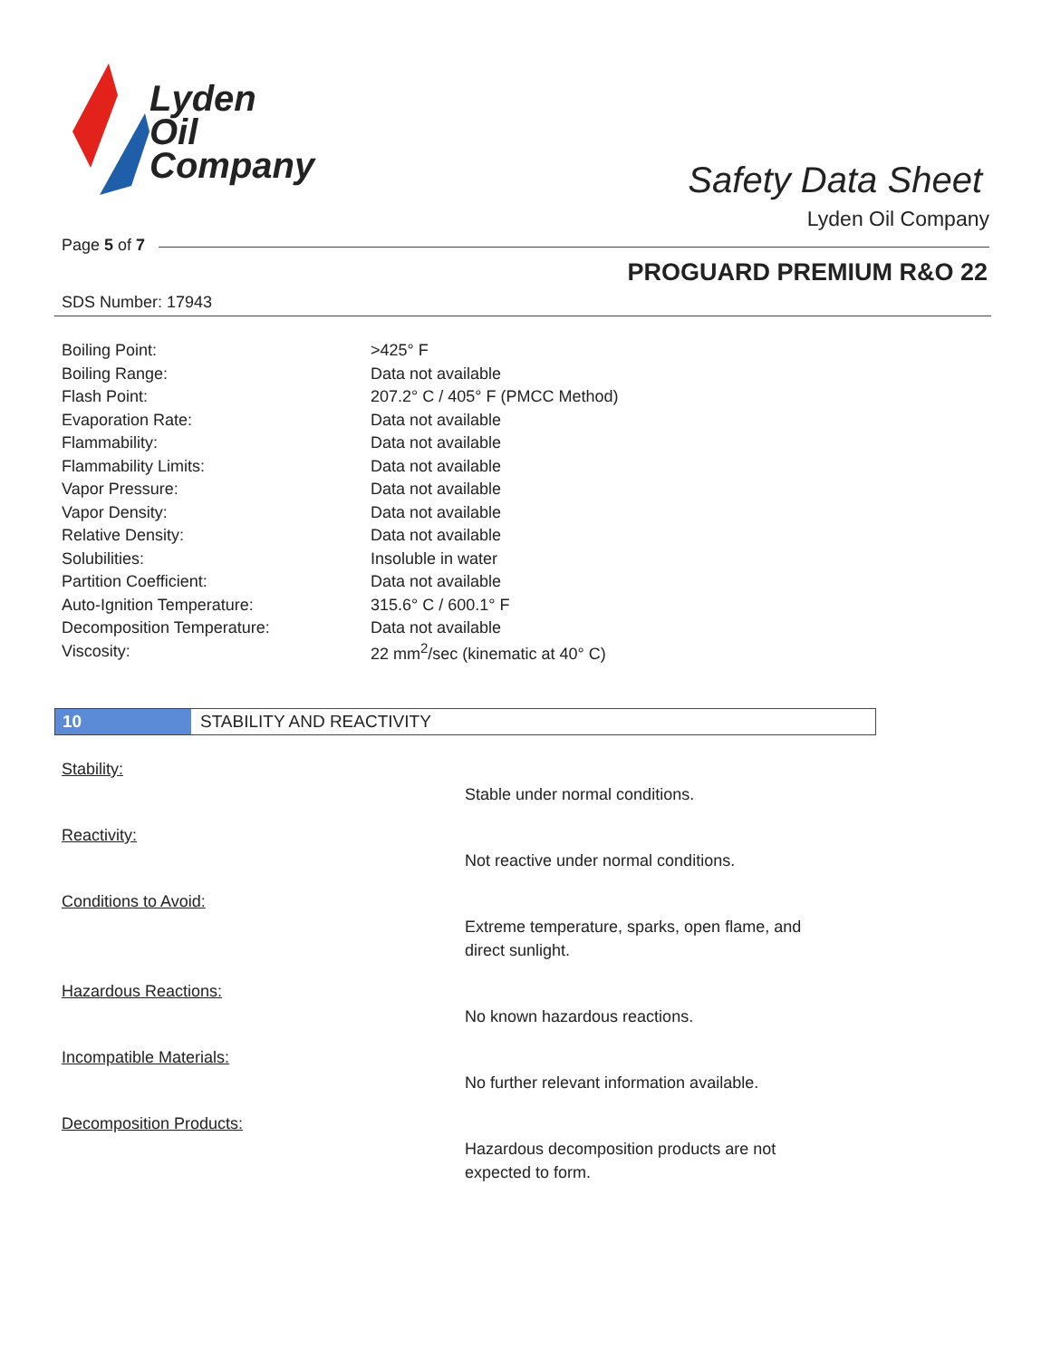Lyden
Oil
Company
Safety Data Sheet
Lyden Oil Company
Page 5 of 7
PROGUARD PREMIUM R&O 22
SDS Number: 17943
| Boiling Point: | >425° F |
| Boiling Range: | Data not available |
| Flash Point: | 207.2° C / 405° F (PMCC Method) |
| Evaporation Rate: | Data not available |
| Flammability: | Data not available |
| Flammability Limits: | Data not available |
| Vapor Pressure: | Data not available |
| Vapor Density: | Data not available |
| Relative Density: | Data not available |
| Solubilities: | Insoluble in water |
| Partition Coefficient: | Data not available |
| Auto-Ignition Temperature: | 315.6° C / 600.1° F |
| Decomposition Temperature: | Data not available |
| Viscosity: | 22 mm<sup>2</sup>/sec (kinematic at 40° C) |
10 STABILITY AND REACTIVITY
Stability:
Stable under normal conditions.
Reactivity:
Not reactive under normal conditions.
Conditions to Avoid:
Extreme temperature, sparks, open flame, and direct sunlight.
Hazardous Reactions:
No known hazardous reactions.
Incompatible Materials:
No further relevant information available.
Decomposition Products:
Hazardous decomposition products are not expected to form.